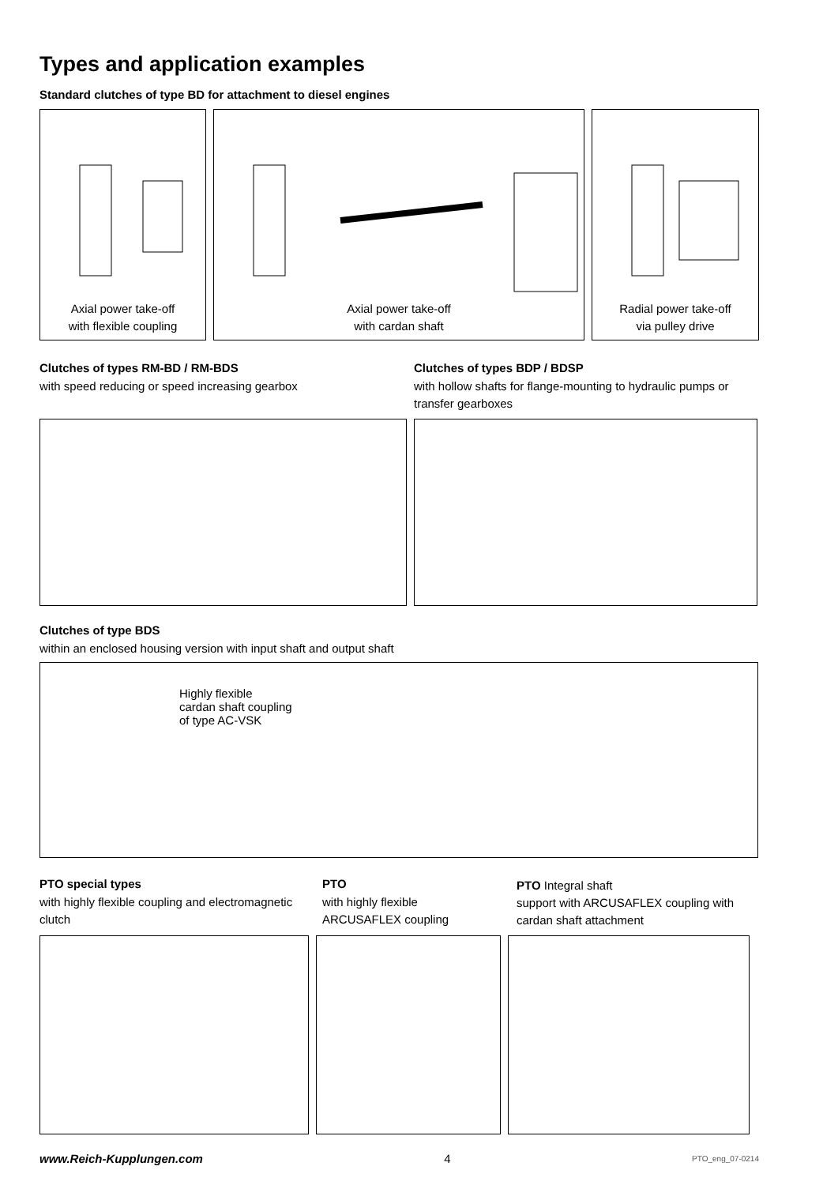Types and application examples
Standard clutches of type BD for attachment to diesel engines
Axial power take-off
with flexible coupling
Axial power take-off
with cardan shaft
Radial power take-off
via pulley drive
Clutches of types RM-BD / RM-BDS
with speed reducing or speed increasing gearbox
Clutches of types BDP / BDSP
with hollow shafts for flange-mounting to hydraulic pumps or transfer gearboxes
Clutches of type BDS
within an enclosed housing version with input shaft and output shaft
Highly flexible
cardan shaft coupling
of type AC-VSK
PTO special types
with highly flexible coupling and electromagnetic clutch
PTO
with highly flexible
ARCUSAFLEX coupling
PTO Integral shaft
support with ARCUSAFLEX coupling with cardan shaft attachment
www.Reich-Kupplungen.com 4 PTO_eng_07-0214